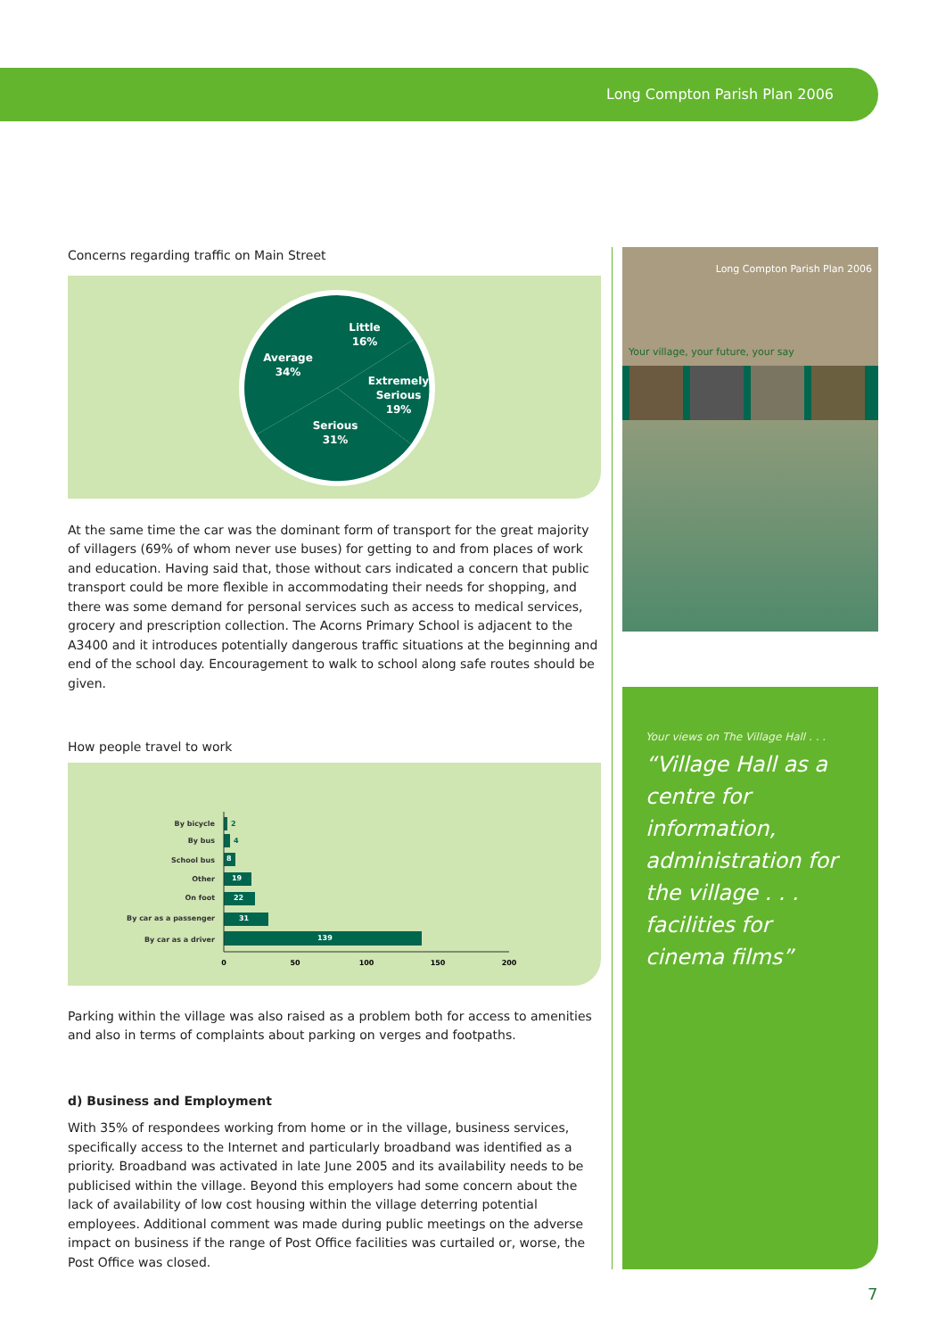Long Compton Parish Plan 2006
Concerns regarding traffic on Main Street
Little
16%
Extremely
Serious
19%
Serious
31%
Average
34%
At the same time the car was the dominant form of transport for the great majority of villagers (69% of whom never use buses) for getting to and from places of work and education. Having said that, those without cars indicated a concern that public transport could be more flexible in accommodating their needs for shopping, and there was some demand for personal services such as access to medical services, grocery and prescription collection. The Acorns Primary School is adjacent to the A3400 and it introduces potentially dangerous traffic situations at the beginning and end of the school day. Encouragement to walk to school along safe routes should be given.
How people travel to work
By bicycle
By bus
School bus
Other
On foot
By car as a passenger
By car as a driver
2
4
8
19
22
31
139
0
50
100
150
200
Parking within the village was also raised as a problem both for access to amenities and also in terms of complaints about parking on verges and footpaths.
d) Business and Employment
With 35% of respondees working from home or in the village, business services, specifically access to the Internet and particularly broadband was identified as a priority. Broadband was activated in late June 2005 and its availability needs to be publicised within the village. Beyond this employers had some concern about the lack of availability of low cost housing within the village deterring potential employees. Additional comment was made during public meetings on the adverse impact on business if the range of Post Office facilities was curtailed or, worse, the Post Office was closed.
Long Compton Parish Plan 2006
Your village, your future, your say
Your views on The Village Hall . . .
“Village Hall as a centre for information, administration for the village . . .
facilities for cinema films”
7